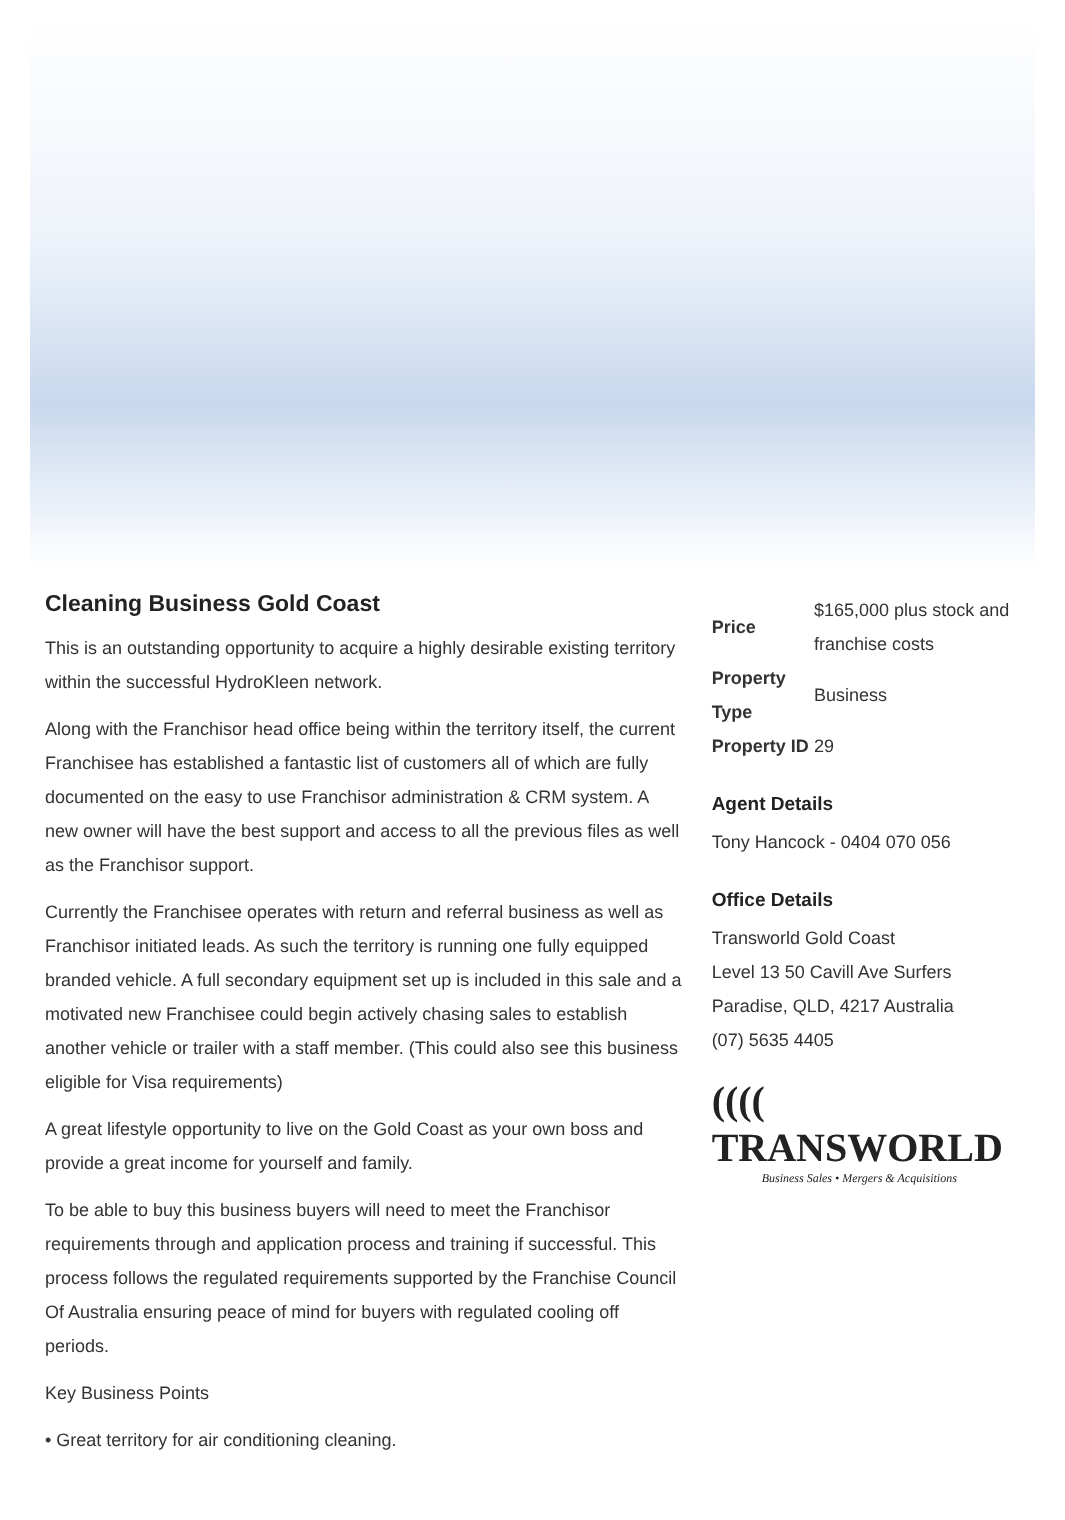Cleaning Business Gold Coast
This is an outstanding opportunity to acquire a highly desirable existing territory within the successful HydroKleen network.
Along with the Franchisor head office being within the territory itself, the current Franchisee has established a fantastic list of customers all of which are fully documented on the easy to use Franchisor administration & CRM system. A new owner will have the best support and access to all the previous files as well as the Franchisor support.
Currently the Franchisee operates with return and referral business as well as Franchisor initiated leads. As such the territory is running one fully equipped branded vehicle. A full secondary equipment set up is included in this sale and a motivated new Franchisee could begin actively chasing sales to establish another vehicle or trailer with a staff member. (This could also see this business eligible for Visa requirements)
A great lifestyle opportunity to live on the Gold Coast as your own boss and provide a great income for yourself and family.
To be able to buy this business buyers will need to meet the Franchisor requirements through and application process and training if successful. This process follows the regulated requirements supported by the Franchise Council Of Australia ensuring peace of mind for buyers with regulated cooling off periods.
Key Business Points
• Great territory for air conditioning cleaning.
| Price | $165,000 plus stock and franchise costs |
| Property Type | Business |
| Property ID | 29 |
Agent Details
Tony Hancock - 0404 070 056
Office Details
Transworld Gold Coast
Level 13 50 Cavill Ave Surfers Paradise, QLD, 4217 Australia
(07) 5635 4405
(((( TRANSWORLD
Business Sales • Mergers & Acquisitions